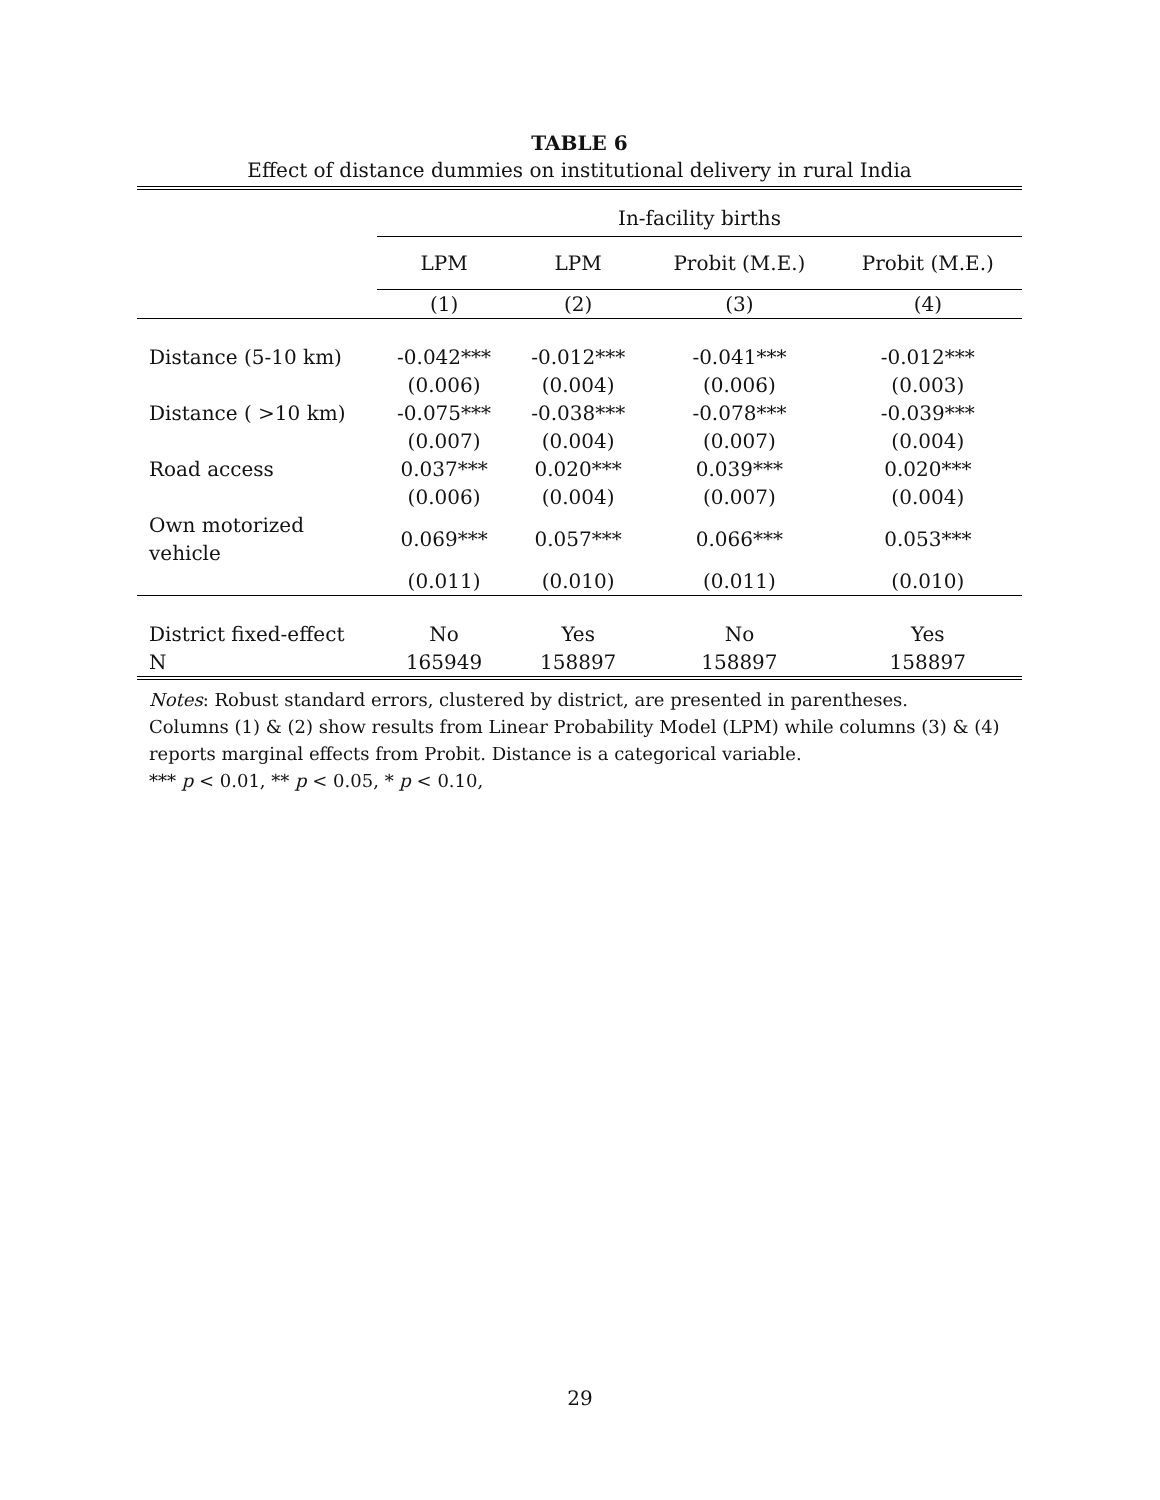TABLE 6
Effect of distance dummies on institutional delivery in rural India
| | In-facility births | | | |
| --- | --- | --- | --- | --- |
| | LPM | LPM | Probit (M.E.) | Probit (M.E.) |
| | (1) | (2) | (3) | (4) |
| Distance (5-10 km) | -0.042*** | -0.012*** | -0.041*** | -0.012*** |
| | (0.006) | (0.004) | (0.006) | (0.003) |
| Distance ( >10 km) | -0.075*** | -0.038*** | -0.078*** | -0.039*** |
| | (0.007) | (0.004) | (0.007) | (0.004) |
| Road access | 0.037*** | 0.020*** | 0.039*** | 0.020*** |
| | (0.006) | (0.004) | (0.007) | (0.004) |
| Own motorized vehicle | 0.069*** | 0.057*** | 0.066*** | 0.053*** |
| | (0.011) | (0.010) | (0.011) | (0.010) |
| District fixed-effect | No | Yes | No | Yes |
| N | 165949 | 158897 | 158897 | 158897 |
Notes: Robust standard errors, clustered by district, are presented in parentheses.
Columns (1) & (2) show results from Linear Probability Model (LPM) while columns (3) & (4) reports marginal effects from Probit. Distance is a categorical variable.
*** p < 0.01, ** p < 0.05, * p < 0.10,
29